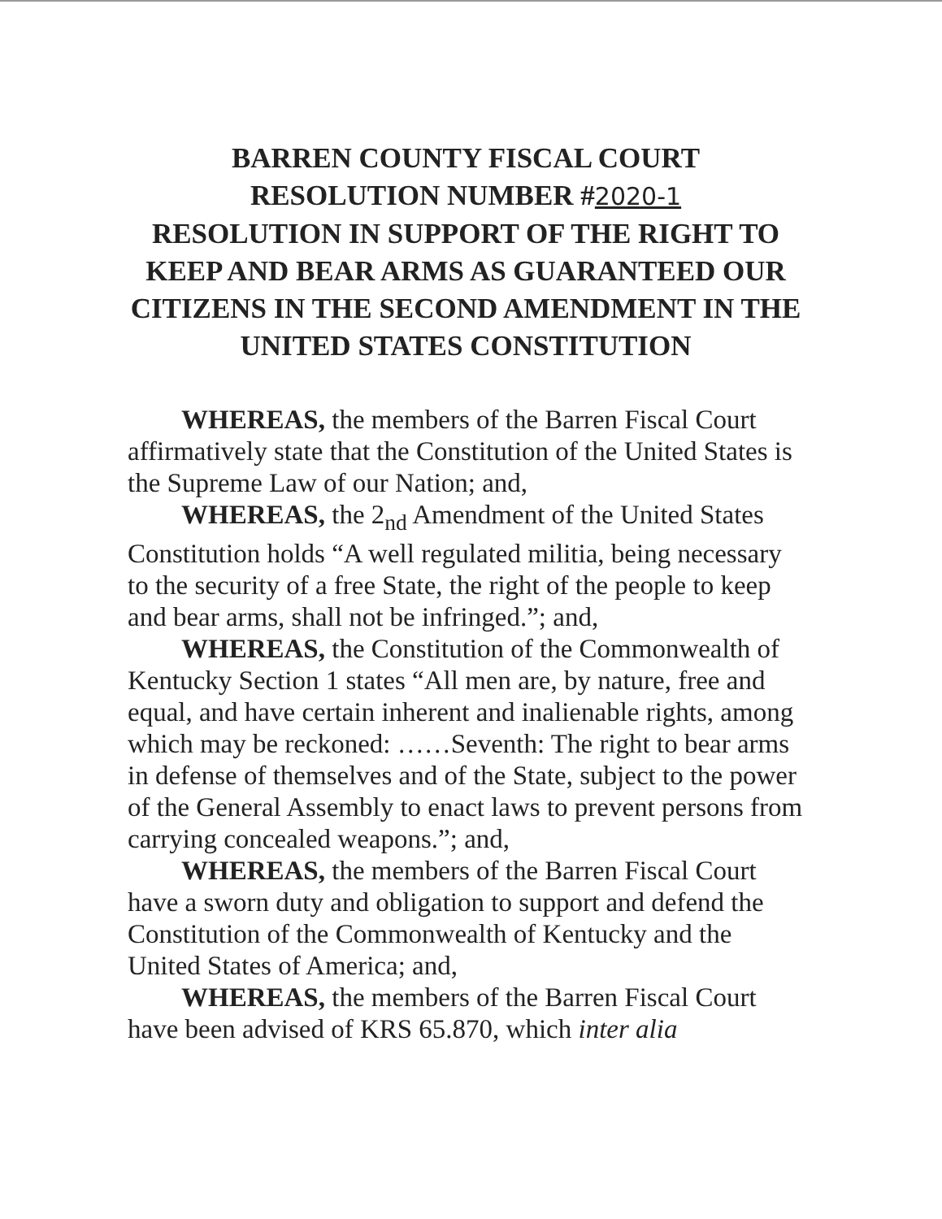BARREN COUNTY FISCAL COURT
RESOLUTION NUMBER #2020-1
RESOLUTION IN SUPPORT OF THE RIGHT TO KEEP AND BEAR ARMS AS GUARANTEED OUR CITIZENS IN THE SECOND AMENDMENT IN THE UNITED STATES CONSTITUTION
WHEREAS, the members of the Barren Fiscal Court affirmatively state that the Constitution of the United States is the Supreme Law of our Nation; and,
WHEREAS, the 2<sub>nd</sub> Amendment of the United States Constitution holds “A well regulated militia, being necessary to the security of a free State, the right of the people to keep and bear arms, shall not be infringed.”; and,
WHEREAS, the Constitution of the Commonwealth of Kentucky Section 1 states “All men are, by nature, free and equal, and have certain inherent and inalienable rights, among which may be reckoned: ……Seventh: The right to bear arms in defense of themselves and of the State, subject to the power of the General Assembly to enact laws to prevent persons from carrying concealed weapons.”; and,
WHEREAS, the members of the Barren Fiscal Court have a sworn duty and obligation to support and defend the Constitution of the Commonwealth of Kentucky and the United States of America; and,
WHEREAS, the members of the Barren Fiscal Court have been advised of KRS 65.870, which inter alia